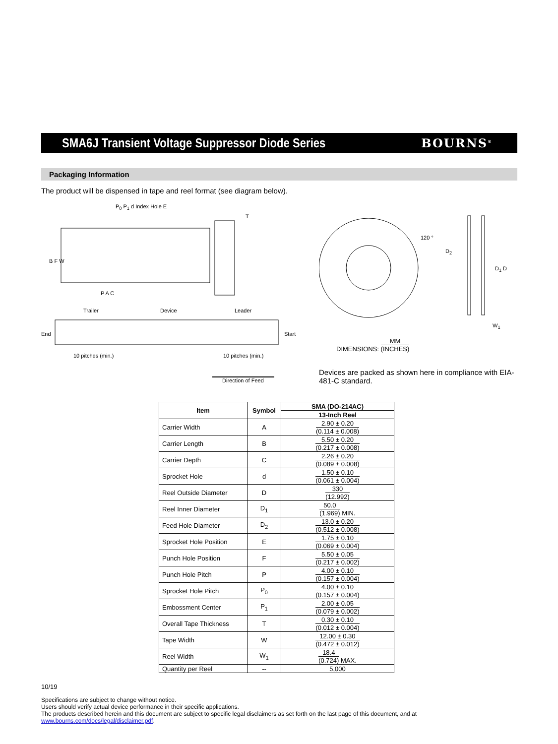SMA6J Transient Voltage Suppressor Diode Series
BOURNS<sup>®</sup>
Packaging Information
The product will be dispensed in tape and reel format (see diagram below).
P<sub>0</sub> P<sub>1</sub> d Index Hole E
T
B F W
P A C
Trailer Device Leader
End Start
10 pitches (min.) 10 pitches (min.)
Direction of Feed
120 °
D<sub>2</sub>
D<sub>1</sub> D
W<sub>1</sub>
DIMENSIONS: MM (INCHES)
Devices are packed as shown here in compliance with EIA-481-C standard.
| Item | Symbol | SMA (DO-214AC) |
| --- | --- | --- |
| | | 13-Inch Reel |
| Carrier Width | A | 2.90 ± 0.20 (0.114 ± 0.008) |
| Carrier Length | B | 5.50 ± 0.20 (0.217 ± 0.008) |
| Carrier Depth | C | 2.26 ± 0.20 (0.089 ± 0.008) |
| Sprocket Hole | d | 1.50 ± 0.10 (0.061 ± 0.004) |
| Reel Outside Diameter | D | 330 (12.992) |
| Reel Inner Diameter | D<sub>1</sub> | 50.0 (1.969) MIN. |
| Feed Hole Diameter | D<sub>2</sub> | 13.0 ± 0.20 (0.512 ± 0.008) |
| Sprocket Hole Position | E | 1.75 ± 0.10 (0.069 ± 0.004) |
| Punch Hole Position | F | 5.50 ± 0.05 (0.217 ± 0.002) |
| Punch Hole Pitch | P | 4.00 ± 0.10 (0.157 ± 0.004) |
| Sprocket Hole Pitch | P<sub>0</sub> | 4.00 ± 0.10 (0.157 ± 0.004) |
| Embossment Center | P<sub>1</sub> | 2.00 ± 0.05 (0.079 ± 0.002) |
| Overall Tape Thickness | T | 0.30 ± 0.10 (0.012 ± 0.004) |
| Tape Width | W | 12.00 ± 0.30 (0.472 ± 0.012) |
| Reel Width | W<sub>1</sub> | 18.4 (0.724) MAX. |
| Quantity per Reel | -- | 5,000 |
10/19
Specifications are subject to change without notice.
Users should verify actual device performance in their specific applications.
The products described herein and this document are subject to specific legal disclaimers as set forth on the last page of this document, and at www.bourns.com/docs/legal/disclaimer.pdf.